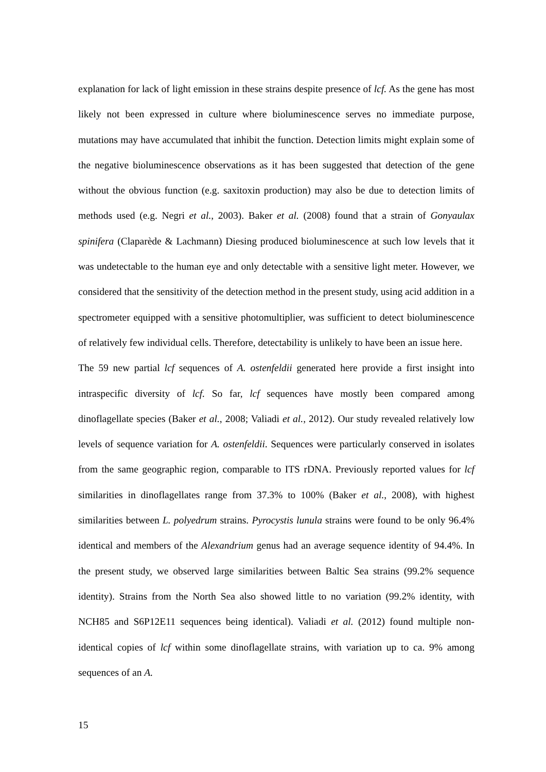explanation for lack of light emission in these strains despite presence of lcf. As the gene has most likely not been expressed in culture where bioluminescence serves no immediate purpose, mutations may have accumulated that inhibit the function. Detection limits might explain some of the negative bioluminescence observations as it has been suggested that detection of the gene without the obvious function (e.g. saxitoxin production) may also be due to detection limits of methods used (e.g. Negri et al., 2003). Baker et al. (2008) found that a strain of Gonyaulax spinifera (Claparède & Lachmann) Diesing produced bioluminescence at such low levels that it was undetectable to the human eye and only detectable with a sensitive light meter. However, we considered that the sensitivity of the detection method in the present study, using acid addition in a spectrometer equipped with a sensitive photomultiplier, was sufficient to detect bioluminescence of relatively few individual cells. Therefore, detectability is unlikely to have been an issue here.
The 59 new partial lcf sequences of A. ostenfeldii generated here provide a first insight into intraspecific diversity of lcf. So far, lcf sequences have mostly been compared among dinoflagellate species (Baker et al., 2008; Valiadi et al., 2012). Our study revealed relatively low levels of sequence variation for A. ostenfeldii. Sequences were particularly conserved in isolates from the same geographic region, comparable to ITS rDNA. Previously reported values for lcf similarities in dinoflagellates range from 37.3% to 100% (Baker et al., 2008), with highest similarities between L. polyedrum strains. Pyrocystis lunula strains were found to be only 96.4% identical and members of the Alexandrium genus had an average sequence identity of 94.4%. In the present study, we observed large similarities between Baltic Sea strains (99.2% sequence identity). Strains from the North Sea also showed little to no variation (99.2% identity, with NCH85 and S6P12E11 sequences being identical). Valiadi et al. (2012) found multiple non-identical copies of lcf within some dinoflagellate strains, with variation up to ca. 9% among sequences of an A.
15